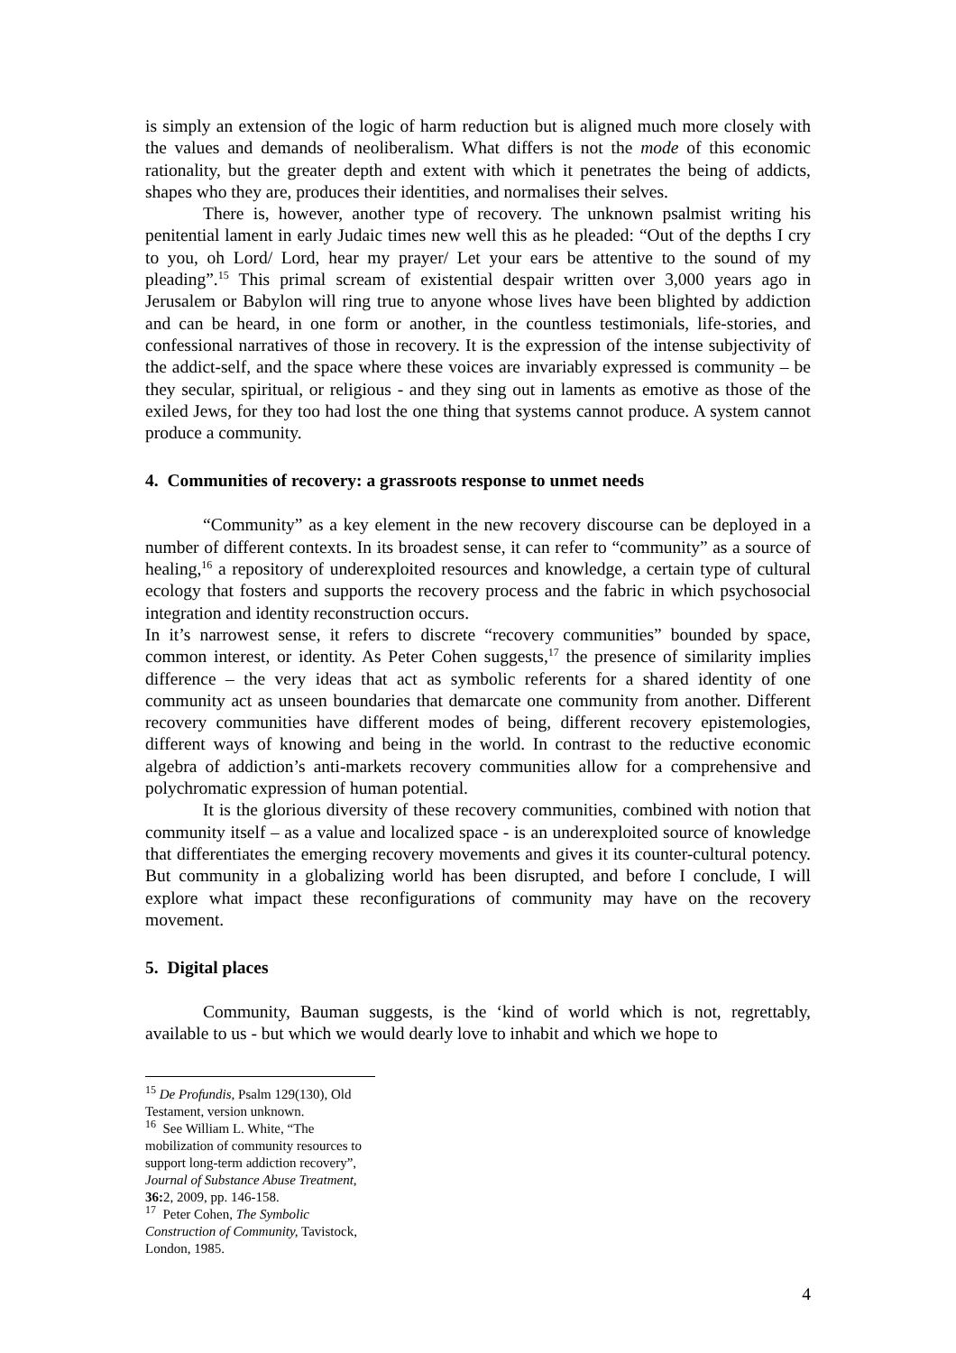is simply an extension of the logic of harm reduction but is aligned much more closely with the values and demands of neoliberalism. What differs is not the mode of this economic rationality, but the greater depth and extent with which it penetrates the being of addicts, shapes who they are, produces their identities, and normalises their selves.
There is, however, another type of recovery. The unknown psalmist writing his penitential lament in early Judaic times new well this as he pleaded: “Out of the depths I cry to you, oh Lord/ Lord, hear my prayer/ Let your ears be attentive to the sound of my pleading”.<sup>15</sup> This primal scream of existential despair written over 3,000 years ago in Jerusalem or Babylon will ring true to anyone whose lives have been blighted by addiction and can be heard, in one form or another, in the countless testimonials, life-stories, and confessional narratives of those in recovery. It is the expression of the intense subjectivity of the addict-self, and the space where these voices are invariably expressed is community – be they secular, spiritual, or religious - and they sing out in laments as emotive as those of the exiled Jews, for they too had lost the one thing that systems cannot produce. A system cannot produce a community.
4. Communities of recovery: a grassroots response to unmet needs
“Community” as a key element in the new recovery discourse can be deployed in a number of different contexts. In its broadest sense, it can refer to “community” as a source of healing,<sup>16</sup> a repository of underexploited resources and knowledge, a certain type of cultural ecology that fosters and supports the recovery process and the fabric in which psychosocial integration and identity reconstruction occurs.
In it’s narrowest sense, it refers to discrete “recovery communities” bounded by space, common interest, or identity. As Peter Cohen suggests,<sup>17</sup> the presence of similarity implies difference – the very ideas that act as symbolic referents for a shared identity of one community act as unseen boundaries that demarcate one community from another. Different recovery communities have different modes of being, different recovery epistemologies, different ways of knowing and being in the world. In contrast to the reductive economic algebra of addiction’s anti-markets recovery communities allow for a comprehensive and polychromatic expression of human potential.
It is the glorious diversity of these recovery communities, combined with notion that community itself – as a value and localized space - is an underexploited source of knowledge that differentiates the emerging recovery movements and gives it its counter-cultural potency. But community in a globalizing world has been disrupted, and before I conclude, I will explore what impact these reconfigurations of community may have on the recovery movement.
5. Digital places
Community, Bauman suggests, is the ‘kind of world which is not, regrettably, available to us - but which we would dearly love to inhabit and which we hope to
<sup>15</sup> De Profundis, Psalm 129(130), Old Testament, version unknown.
<sup>16</sup> See William L. White, “The mobilization of community resources to support long-term addiction recovery”, Journal of Substance Abuse Treatment, 36: 2, 2009, pp. 146-158.
<sup>17</sup> Peter Cohen, The Symbolic Construction of Community, Tavistock, London, 1985.
4